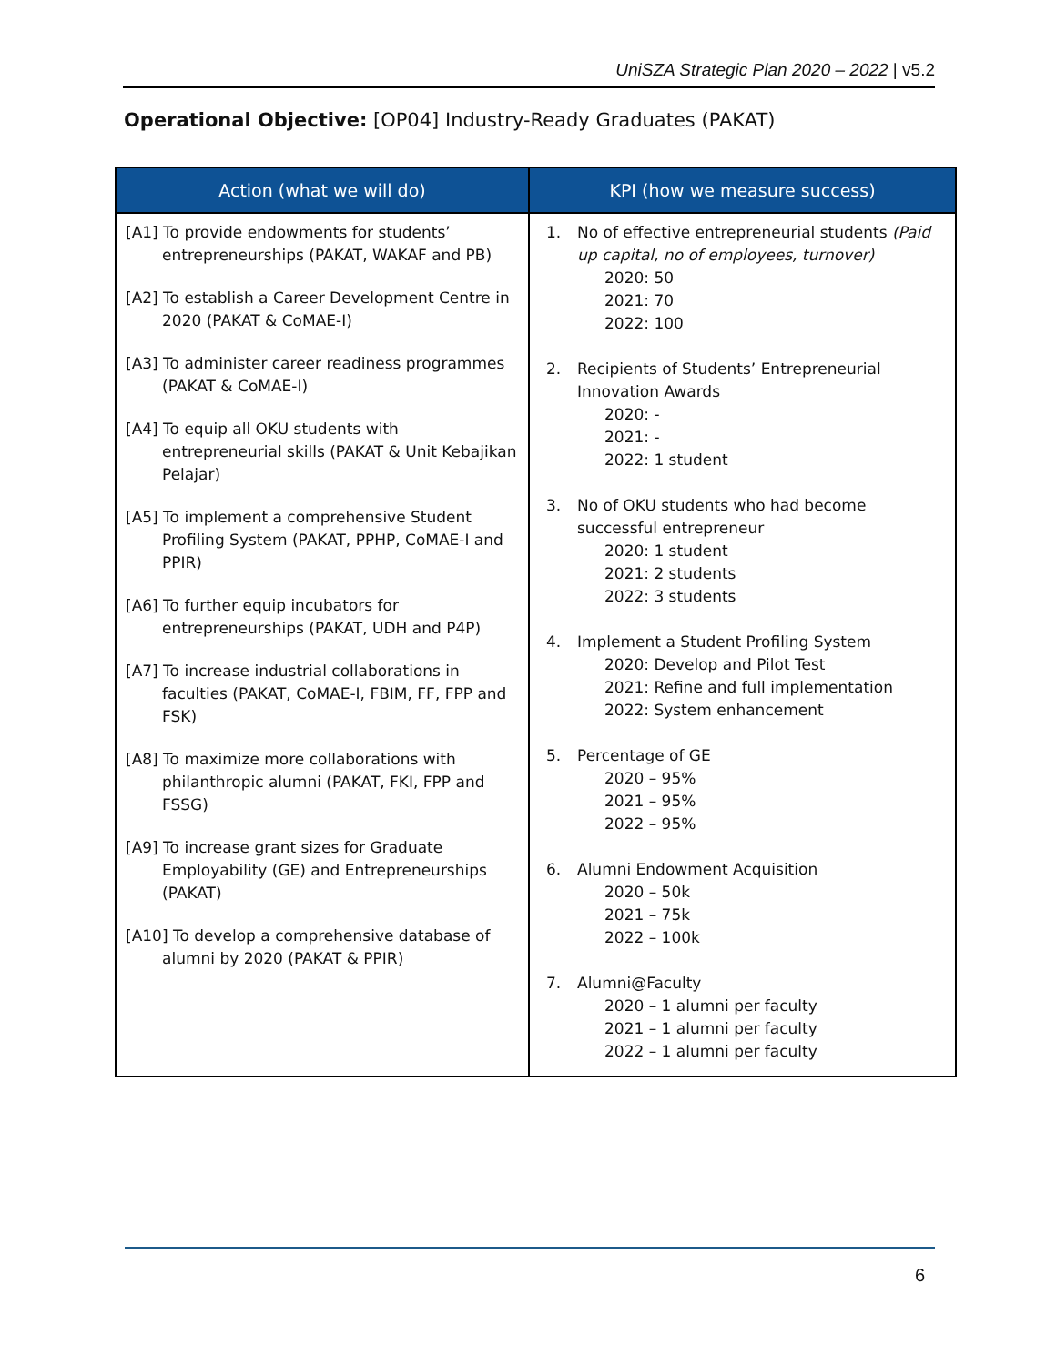UniSZA Strategic Plan 2020 – 2022 | v5.2
Operational Objective: [OP04] Industry-Ready Graduates (PAKAT)
| Action (what we will do) | KPI (how we measure success) |
| --- | --- |
| [A1] To provide endowments for students’ entrepreneurships (PAKAT, WAKAF and PB) [A2] To establish a Career Development Centre in 2020 (PAKAT & CoMAE-I) [A3] To administer career readiness programmes (PAKAT & CoMAE-I) [A4] To equip all OKU students with entrepreneurial skills (PAKAT & Unit Kebajikan Pelajar) [A5] To implement a comprehensive Student Profiling System (PAKAT, PPHP, CoMAE-I and PPIR) [A6] To further equip incubators for entrepreneurships (PAKAT, UDH and P4P) [A7] To increase industrial collaborations in faculties (PAKAT, CoMAE-I, FBIM, FF, FPP and FSK) [A8] To maximize more collaborations with philanthropic alumni (PAKAT, FKI, FPP and FSSG) [A9] To increase grant sizes for Graduate Employability (GE) and Entrepreneurships (PAKAT) [A10] To develop a comprehensive database of alumni by 2020 (PAKAT & PPIR) | 1. No of effective entrepreneurial students (Paid up capital, no of employees, turnover) 2020: 50 2021: 70 2022: 100 2. Recipients of Students’ Entrepreneurial Innovation Awards 2020: - 2021: - 2022: 1 student 3. No of OKU students who had become successful entrepreneur 2020: 1 student 2021: 2 students 2022: 3 students 4. Implement a Student Profiling System 2020: Develop and Pilot Test 2021: Refine and full implementation 2022: System enhancement 5. Percentage of GE 2020 – 95% 2021 – 95% 2022 – 95% 6. Alumni Endowment Acquisition 2020 – 50k 2021 – 75k 2022 – 100k 7. Alumni@Faculty 2020 – 1 alumni per faculty 2021 – 1 alumni per faculty 2022 – 1 alumni per faculty |
6